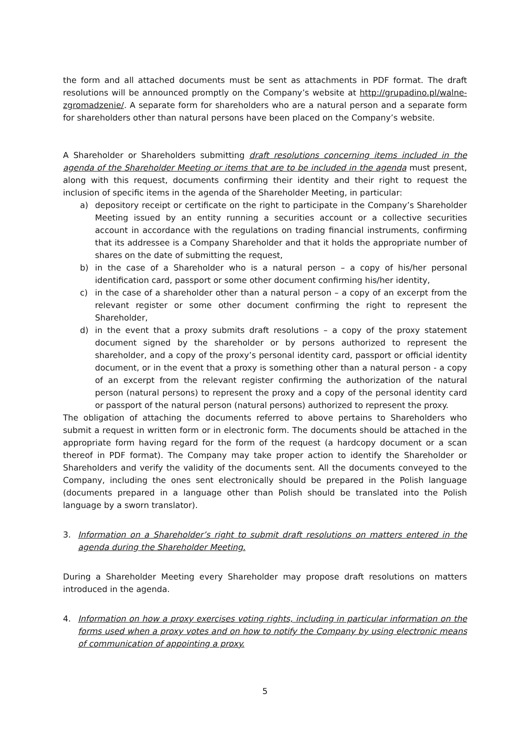the form and all attached documents must be sent as attachments in PDF format. The draft resolutions will be announced promptly on the Company’s website at http://grupadino.pl/walne-zgromadzenie/. A separate form for shareholders who are a natural person and a separate form for shareholders other than natural persons have been placed on the Company’s website.
A Shareholder or Shareholders submitting draft resolutions concerning items included in the agenda of the Shareholder Meeting or items that are to be included in the agenda must present, along with this request, documents confirming their identity and their right to request the inclusion of specific items in the agenda of the Shareholder Meeting, in particular:
a) depository receipt or certificate on the right to participate in the Company’s Shareholder Meeting issued by an entity running a securities account or a collective securities account in accordance with the regulations on trading financial instruments, confirming that its addressee is a Company Shareholder and that it holds the appropriate number of shares on the date of submitting the request,
b) in the case of a Shareholder who is a natural person – a copy of his/her personal identification card, passport or some other document confirming his/her identity,
c) in the case of a shareholder other than a natural person – a copy of an excerpt from the relevant register or some other document confirming the right to represent the Shareholder,
d) in the event that a proxy submits draft resolutions – a copy of the proxy statement document signed by the shareholder or by persons authorized to represent the shareholder, and a copy of the proxy’s personal identity card, passport or official identity document, or in the event that a proxy is something other than a natural person - a copy of an excerpt from the relevant register confirming the authorization of the natural person (natural persons) to represent the proxy and a copy of the personal identity card or passport of the natural person (natural persons) authorized to represent the proxy.
The obligation of attaching the documents referred to above pertains to Shareholders who submit a request in written form or in electronic form. The documents should be attached in the appropriate form having regard for the form of the request (a hardcopy document or a scan thereof in PDF format). The Company may take proper action to identify the Shareholder or Shareholders and verify the validity of the documents sent. All the documents conveyed to the Company, including the ones sent electronically should be prepared in the Polish language (documents prepared in a language other than Polish should be translated into the Polish language by a sworn translator).
3. Information on a Shareholder’s right to submit draft resolutions on matters entered in the agenda during the Shareholder Meeting.
During a Shareholder Meeting every Shareholder may propose draft resolutions on matters introduced in the agenda.
4. Information on how a proxy exercises voting rights, including in particular information on the forms used when a proxy votes and on how to notify the Company by using electronic means of communication of appointing a proxy.
5